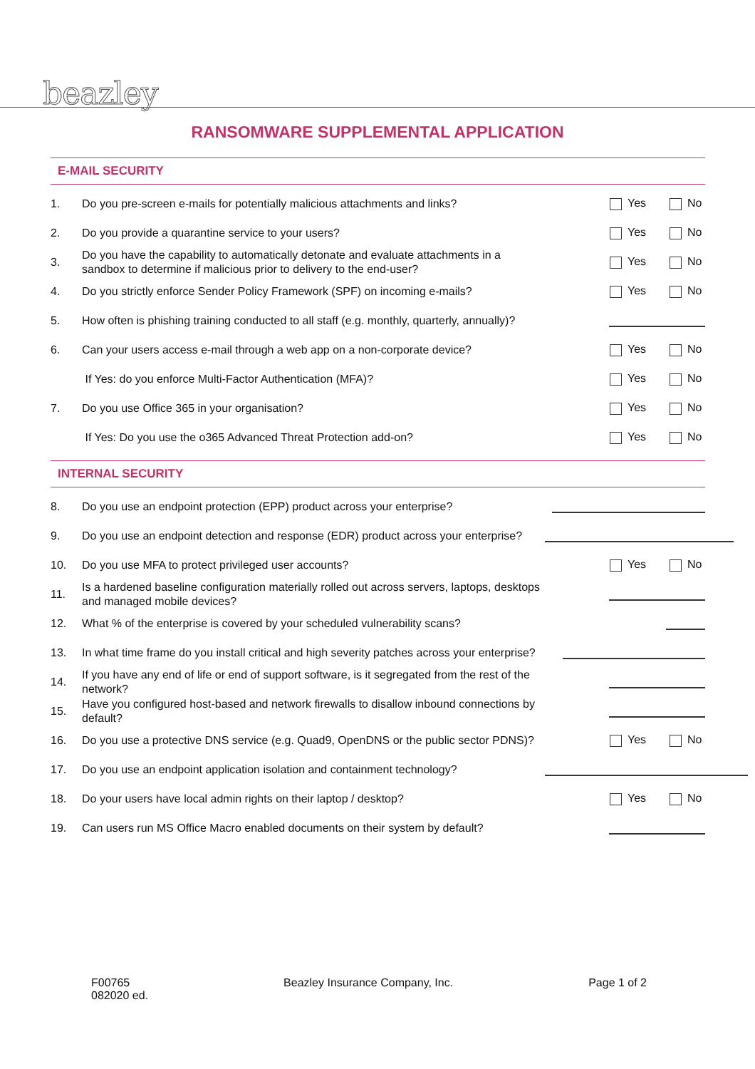beazley
RANSOMWARE SUPPLEMENTAL APPLICATION
E-MAIL SECURITY
1. Do you pre-screen e-mails for potentially malicious attachments and links? Yes No
2. Do you provide a quarantine service to your users? Yes No
3. Do you have the capability to automatically detonate and evaluate attachments in a sandbox to determine if malicious prior to delivery to the end-user? Yes No
4. Do you strictly enforce Sender Policy Framework (SPF) on incoming e-mails? Yes No
5. How often is phishing training conducted to all staff (e.g. monthly, quarterly, annually)?
6. Can your users access e-mail through a web app on a non-corporate device? Yes No
If Yes: do you enforce Multi-Factor Authentication (MFA)? Yes No
7. Do you use Office 365 in your organisation? Yes No
If Yes: Do you use the o365 Advanced Threat Protection add-on? Yes No
INTERNAL SECURITY
8. Do you use an endpoint protection (EPP) product across your enterprise?
9. Do you use an endpoint detection and response (EDR) product across your enterprise?
10. Do you use MFA to protect privileged user accounts? Yes No
11. Is a hardened baseline configuration materially rolled out across servers, laptops, desktops and managed mobile devices?
12. What % of the enterprise is covered by your scheduled vulnerability scans?
13. In what time frame do you install critical and high severity patches across your enterprise?
14. If you have any end of life or end of support software, is it segregated from the rest of the network?
15. Have you configured host-based and network firewalls to disallow inbound connections by default?
16. Do you use a protective DNS service (e.g. Quad9, OpenDNS or the public sector PDNS)? Yes No
17. Do you use an endpoint application isolation and containment technology?
18. Do your users have local admin rights on their laptop / desktop? Yes No
19. Can users run MS Office Macro enabled documents on their system by default?
F00765
082020 ed.
Beazley Insurance Company, Inc.
Page 1 of 2